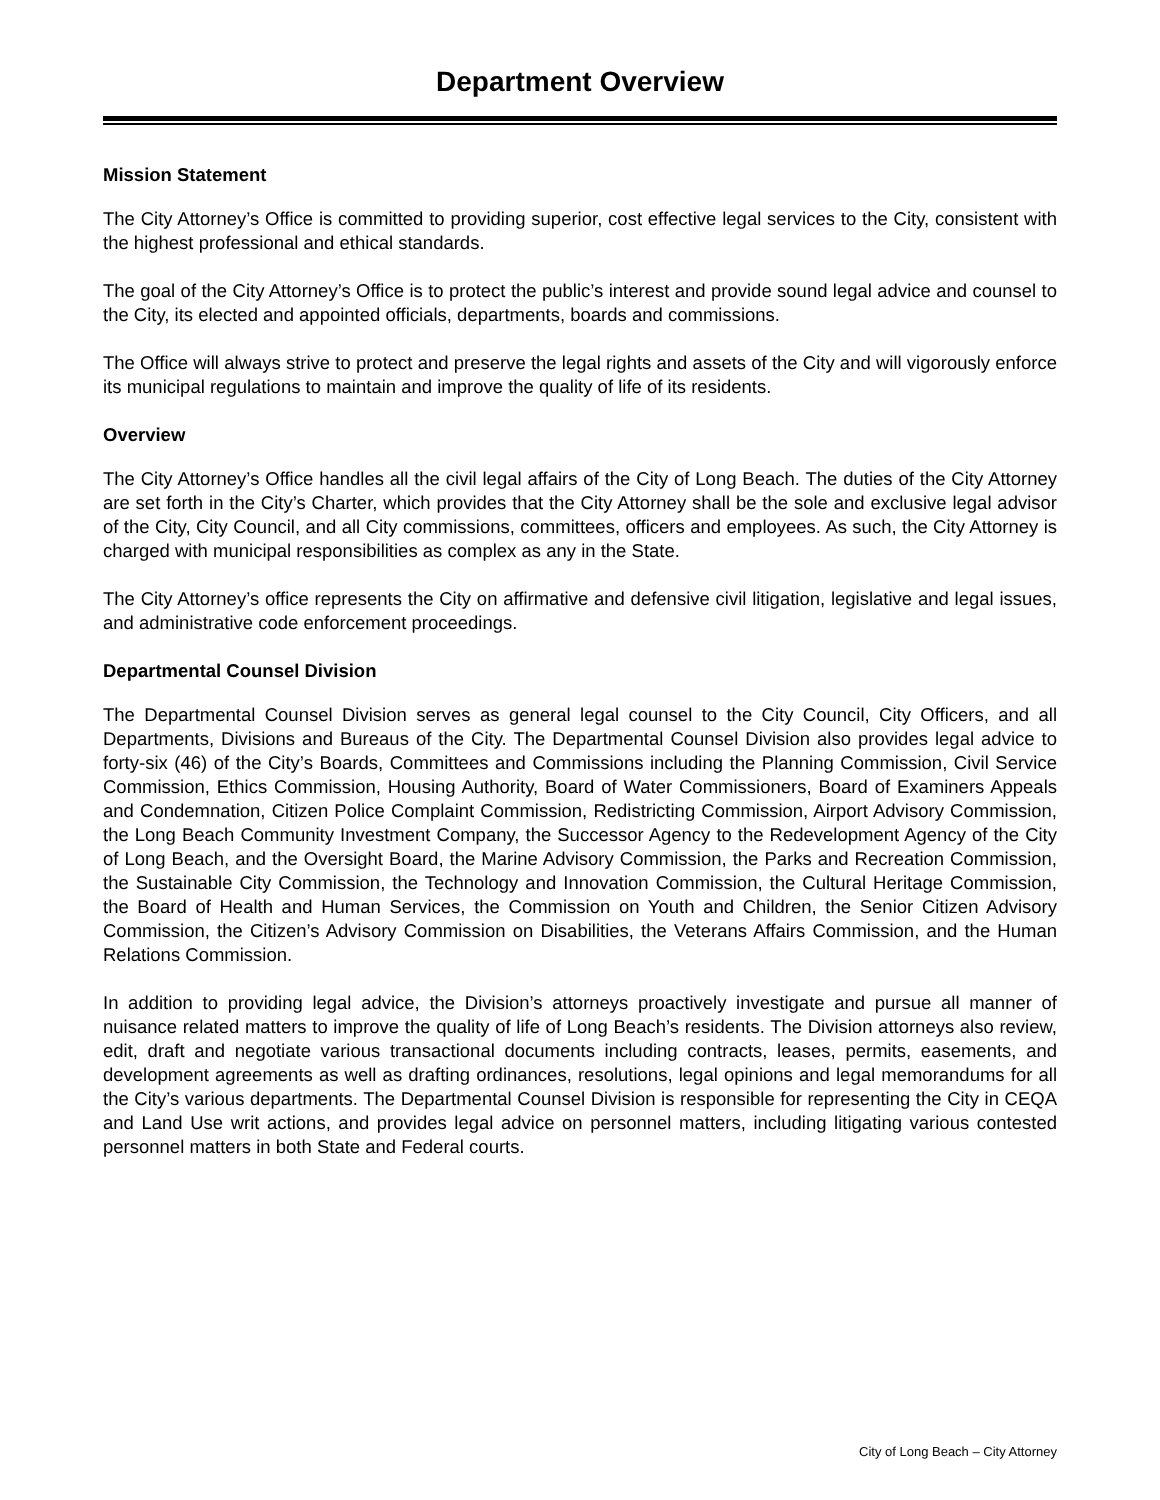Department Overview
Mission Statement
The City Attorney’s Office is committed to providing superior, cost effective legal services to the City, consistent with the highest professional and ethical standards.
The goal of the City Attorney’s Office is to protect the public’s interest and provide sound legal advice and counsel to the City, its elected and appointed officials, departments, boards and commissions.
The Office will always strive to protect and preserve the legal rights and assets of the City and will vigorously enforce its municipal regulations to maintain and improve the quality of life of its residents.
Overview
The City Attorney’s Office handles all the civil legal affairs of the City of Long Beach. The duties of the City Attorney are set forth in the City’s Charter, which provides that the City Attorney shall be the sole and exclusive legal advisor of the City, City Council, and all City commissions, committees, officers and employees. As such, the City Attorney is charged with municipal responsibilities as complex as any in the State.
The City Attorney’s office represents the City on affirmative and defensive civil litigation, legislative and legal issues, and administrative code enforcement proceedings.
Departmental Counsel Division
The Departmental Counsel Division serves as general legal counsel to the City Council, City Officers, and all Departments, Divisions and Bureaus of the City. The Departmental Counsel Division also provides legal advice to forty-six (46) of the City’s Boards, Committees and Commissions including the Planning Commission, Civil Service Commission, Ethics Commission, Housing Authority, Board of Water Commissioners, Board of Examiners Appeals and Condemnation, Citizen Police Complaint Commission, Redistricting Commission, Airport Advisory Commission, the Long Beach Community Investment Company, the Successor Agency to the Redevelopment Agency of the City of Long Beach, and the Oversight Board, the Marine Advisory Commission, the Parks and Recreation Commission, the Sustainable City Commission, the Technology and Innovation Commission, the Cultural Heritage Commission, the Board of Health and Human Services, the Commission on Youth and Children, the Senior Citizen Advisory Commission, the Citizen’s Advisory Commission on Disabilities, the Veterans Affairs Commission, and the Human Relations Commission.
In addition to providing legal advice, the Division’s attorneys proactively investigate and pursue all manner of nuisance related matters to improve the quality of life of Long Beach’s residents. The Division attorneys also review, edit, draft and negotiate various transactional documents including contracts, leases, permits, easements, and development agreements as well as drafting ordinances, resolutions, legal opinions and legal memorandums for all the City’s various departments. The Departmental Counsel Division is responsible for representing the City in CEQA and Land Use writ actions, and provides legal advice on personnel matters, including litigating various contested personnel matters in both State and Federal courts.
City of Long Beach – City Attorney